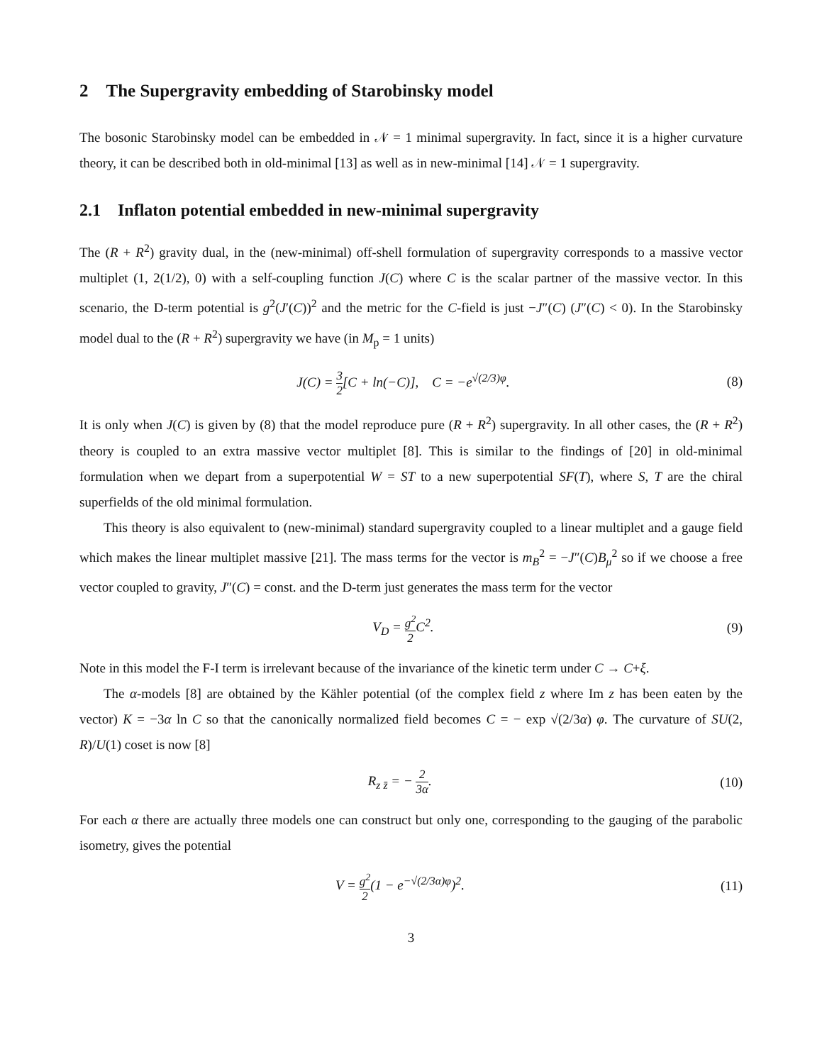2 The Supergravity embedding of Starobinsky model
The bosonic Starobinsky model can be embedded in 𝒩 = 1 minimal supergravity. In fact, since it is a higher curvature theory, it can be described both in old-minimal [13] as well as in new-minimal [14] 𝒩 = 1 supergravity.
2.1 Inflaton potential embedded in new-minimal supergravity
The (R + R<sup>2</sup>) gravity dual, in the (new-minimal) off-shell formulation of supergravity corresponds to a massive vector multiplet (1, 2(1/2), 0) with a self-coupling function J(C) where C is the scalar partner of the massive vector. In this scenario, the D-term potential is g<sup>2</sup>(J′(C))<sup>2</sup> and the metric for the C-field is just −J″(C) (J″(C) < 0). In the Starobinsky model dual to the (R + R<sup>2</sup>) supergravity we have (in M<sub>p</sub> = 1 units)
J(C) = 3 2[C + ln(−C)], C = −e<sup>√(2/3)φ</sup>.
(8)
It is only when J(C) is given by (8) that the model reproduce pure (R + R<sup>2</sup>) supergravity. In all other cases, the (R + R<sup>2</sup>) theory is coupled to an extra massive vector multiplet [8]. This is similar to the findings of [20] in old-minimal formulation when we depart from a superpotential W = ST to a new superpotential SF(T), where S, T are the chiral superfields of the old minimal formulation.
This theory is also equivalent to (new-minimal) standard supergravity coupled to a linear multiplet and a gauge field which makes the linear multiplet massive [21]. The mass terms for the vector is m<sub>B</sub><sup>2</sup> = −J″(C)B<sub>μ</sub><sup>2</sup> so if we choose a free vector coupled to gravity, J″(C) = const. and the D-term just generates the mass term for the vector
V<sub>D</sub> = g<sup>2</sup> 2 C<sup>2</sup>. (9)
Note in this model the F-I term is irrelevant because of the invariance of the kinetic term under C → C+ξ.
The α-models [8] are obtained by the Kähler potential (of the complex field z where Im z has been eaten by the vector) K = −3α ln C so that the canonically normalized field becomes C = − exp √(2/3α) φ. The curvature of SU(2, R)/U(1) coset is now [8]
R<sub>z z̄</sub> = − 2 3α. (10)
For each α there are actually three models one can construct but only one, corresponding to the gauging of the parabolic isometry, gives the potential
V = g<sup>2</sup> 2(1 − e<sup>−√(2/3α)φ</sup>)<sup>2</sup>. (11)
3